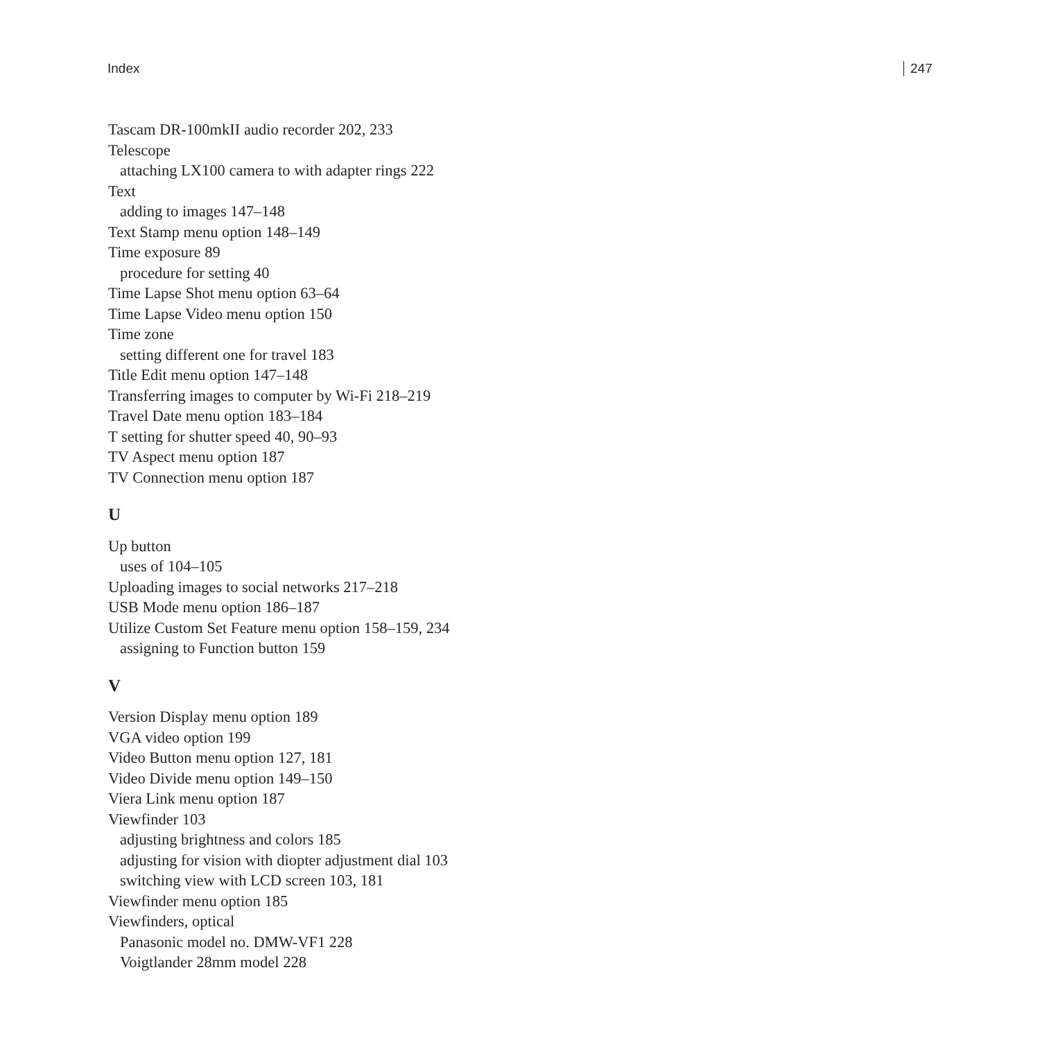Index 247
Tascam DR-100mkII audio recorder 202, 233
Telescope
attaching LX100 camera to with adapter rings 222
Text
adding to images 147–148
Text Stamp menu option 148–149
Time exposure 89
procedure for setting 40
Time Lapse Shot menu option 63–64
Time Lapse Video menu option 150
Time zone
setting different one for travel 183
Title Edit menu option 147–148
Transferring images to computer by Wi-Fi 218–219
Travel Date menu option 183–184
T setting for shutter speed 40, 90–93
TV Aspect menu option 187
TV Connection menu option 187
U
Up button
uses of 104–105
Uploading images to social networks 217–218
USB Mode menu option 186–187
Utilize Custom Set Feature menu option 158–159, 234
assigning to Function button 159
V
Version Display menu option 189
VGA video option 199
Video Button menu option 127, 181
Video Divide menu option 149–150
Viera Link menu option 187
Viewfinder 103
adjusting brightness and colors 185
adjusting for vision with diopter adjustment dial 103
switching view with LCD screen 103, 181
Viewfinder menu option 185
Viewfinders, optical
Panasonic model no. DMW-VF1 228
Voigtlander 28mm model 228